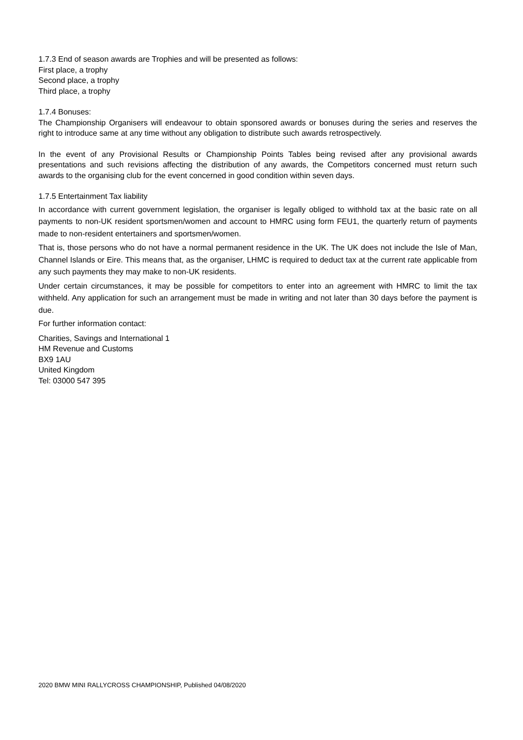1.7.3 End of season awards are Trophies and will be presented as follows:
First place, a trophy
Second place, a trophy
Third place, a trophy
1.7.4 Bonuses:
The Championship Organisers will endeavour to obtain sponsored awards or bonuses during the series and reserves the right to introduce same at any time without any obligation to distribute such awards retrospectively.
In the event of any Provisional Results or Championship Points Tables being revised after any provisional awards presentations and such revisions affecting the distribution of any awards, the Competitors concerned must return such awards to the organising club for the event concerned in good condition within seven days.
1.7.5 Entertainment Tax liability
In accordance with current government legislation, the organiser is legally obliged to withhold tax at the basic rate on all payments to non-UK resident sportsmen/women and account to HMRC using form FEU1, the quarterly return of payments made to non-resident entertainers and sportsmen/women.
That is, those persons who do not have a normal permanent residence in the UK. The UK does not include the Isle of Man, Channel Islands or Eire. This means that, as the organiser, LHMC is required to deduct tax at the current rate applicable from any such payments they may make to non-UK residents.
Under certain circumstances, it may be possible for competitors to enter into an agreement with HMRC to limit the tax withheld. Any application for such an arrangement must be made in writing and not later than 30 days before the payment is due.
For further information contact:
Charities, Savings and International 1
HM Revenue and Customs
BX9 1AU
United Kingdom
Tel: 03000 547 395
2020 BMW MINI RALLYCROSS CHAMPIONSHIP, Published 04/08/2020